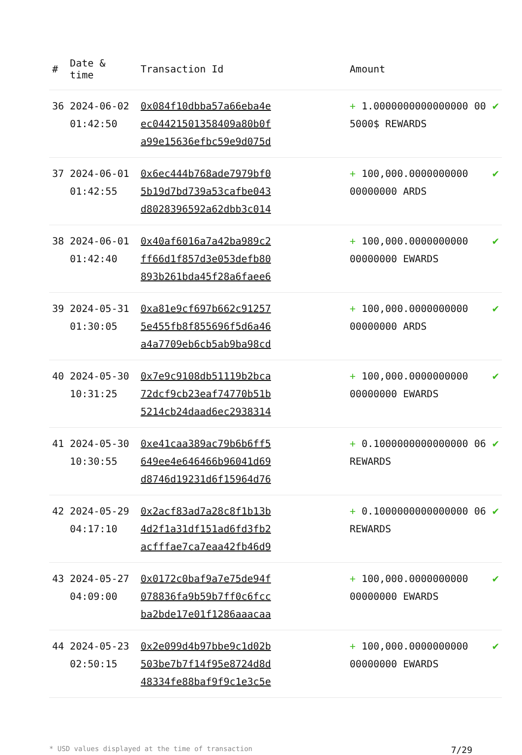| # | Date & time | Transaction Id | Amount | |
| --- | --- | --- | --- | --- |
| 36 | 2024-06-02 01:42:50 | 0x084f10dbba57a66eba4e ec04421501358409a80b0f a99e15636efbc59e9d075d | + 1.0000000000000000 00 5000$ REWARDS | ✔ |
| 37 | 2024-06-01 01:42:55 | 0x6ec444b768ade7979bf0 5b19d7bd739a53cafbe043 d8028396592a62dbb3c014 | + 100,000.0000000000 00000000 ARDS | ✔ |
| 38 | 2024-06-01 01:42:40 | 0x40af6016a7a42ba989c2 ff66d1f857d3e053defb80 893b261bda45f28a6faee6 | + 100,000.0000000000 00000000 EWARDS | ✔ |
| 39 | 2024-05-31 01:30:05 | 0xa81e9cf697b662c91257 5e455fb8f855696f5d6a46 a4a7709eb6cb5ab9ba98cd | + 100,000.0000000000 00000000 ARDS | ✔ |
| 40 | 2024-05-30 10:31:25 | 0x7e9c9108db51119b2bca 72dcf9cb23eaf74770b51b 5214cb24daad6ec2938314 | + 100,000.0000000000 00000000 EWARDS | ✔ |
| 41 | 2024-05-30 10:30:55 | 0xe41caa389ac79b6b6ff5 649ee4e646466b96041d69 d8746d19231d6f15964d76 | + 0.1000000000000000 06 REWARDS | ✔ |
| 42 | 2024-05-29 04:17:10 | 0x2acf83ad7a28c8f1b13b 4d2f1a31df151ad6fd3fb2 acfffae7ca7eaa42fb46d9 | + 0.1000000000000000 06 REWARDS | ✔ |
| 43 | 2024-05-27 04:09:00 | 0x0172c0baf9a7e75de94f 078836fa9b59b7ff0c6fcc ba2bde17e01f1286aaacaa | + 100,000.0000000000 00000000 EWARDS | ✔ |
| 44 | 2024-05-23 02:50:15 | 0x2e099d4b97bbe9c1d02b 503be7b7f14f95e8724d8d 48334fe88baf9f9c1e3c5e | + 100,000.0000000000 00000000 EWARDS | ✔ |
* USD values displayed at the time of transaction 7/29